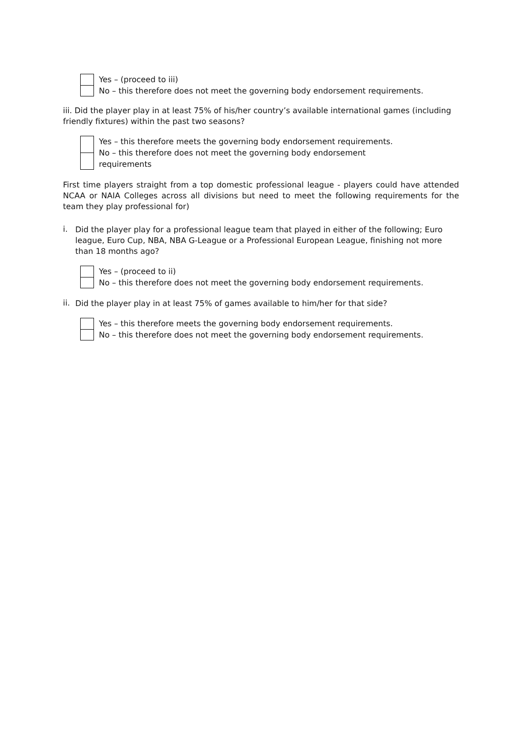Yes – (proceed to iii)
No – this therefore does not meet the governing body endorsement requirements.
iii. Did the player play in at least 75% of his/her country’s available international games (including friendly fixtures) within the past two seasons?
Yes – this therefore meets the governing body endorsement requirements.
No – this therefore does not meet the governing body endorsement
requirements
First time players straight from a top domestic professional league - players could have attended NCAA or NAIA Colleges across all divisions but need to meet the following requirements for the team they play professional for)
i.
Did the player play for a professional league team that played in either of the following; Euro league, Euro Cup, NBA, NBA G-League or a Professional European League, finishing not more than 18 months ago?
Yes – (proceed to ii)
No – this therefore does not meet the governing body endorsement requirements.
ii.
Did the player play in at least 75% of games available to him/her for that side?
Yes – this therefore meets the governing body endorsement requirements.
No – this therefore does not meet the governing body endorsement requirements.